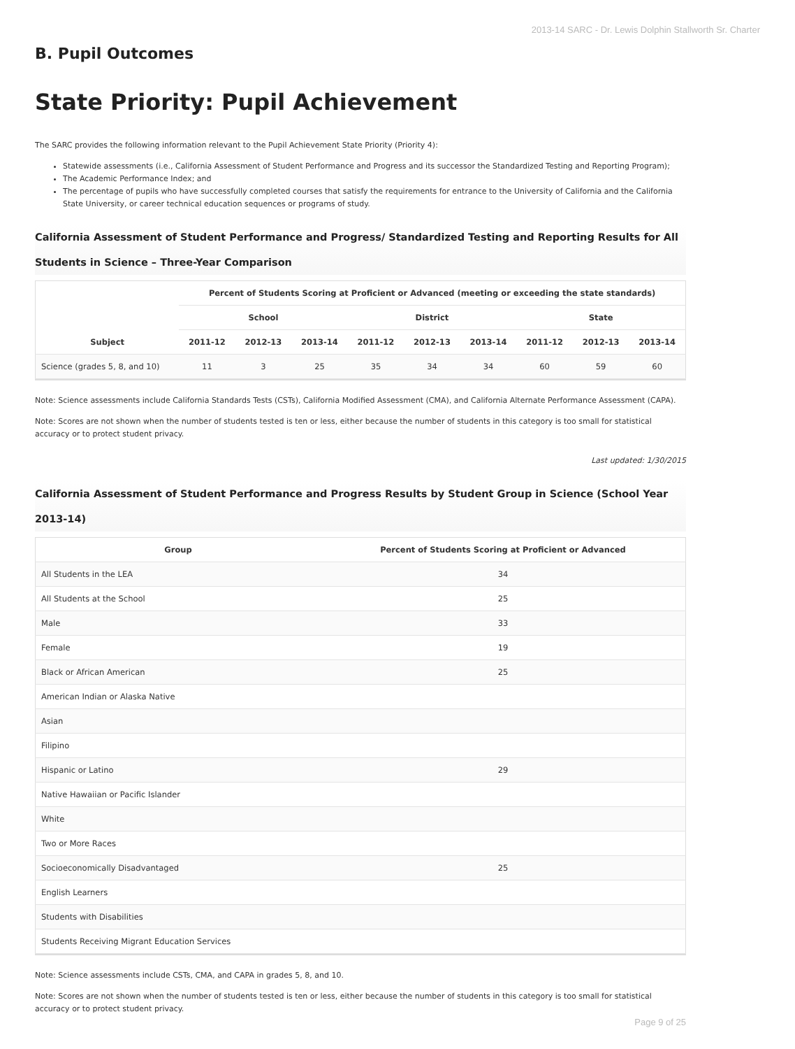2013-14 SARC - Dr. Lewis Dolphin Stallworth Sr. Charter
B. Pupil Outcomes
State Priority: Pupil Achievement
The SARC provides the following information relevant to the Pupil Achievement State Priority (Priority 4):
Statewide assessments (i.e., California Assessment of Student Performance and Progress and its successor the Standardized Testing and Reporting Program);
The Academic Performance Index; and
The percentage of pupils who have successfully completed courses that satisfy the requirements for entrance to the University of California and the California State University, or career technical education sequences or programs of study.
California Assessment of Student Performance and Progress/ Standardized Testing and Reporting Results for All Students in Science – Three-Year Comparison
| Subject | Percent of Students Scoring at Proficient or Advanced (meeting or exceeding the state standards) | | | | | | | | |
| --- | --- | --- | --- | --- | --- | --- | --- | --- | --- |
| | School | | | District | | | State | | |
| | 2011-12 | 2012-13 | 2013-14 | 2011-12 | 2012-13 | 2013-14 | 2011-12 | 2012-13 | 2013-14 |
| Science (grades 5, 8, and 10) | 11 | 3 | 25 | 35 | 34 | 34 | 60 | 59 | 60 |
Note: Science assessments include California Standards Tests (CSTs), California Modified Assessment (CMA), and California Alternate Performance Assessment (CAPA).
Note: Scores are not shown when the number of students tested is ten or less, either because the number of students in this category is too small for statistical accuracy or to protect student privacy.
Last updated: 1/30/2015
California Assessment of Student Performance and Progress Results by Student Group in Science (School Year 2013-14)
| Group | Percent of Students Scoring at Proficient or Advanced |
| --- | --- |
| All Students in the LEA | 34 |
| All Students at the School | 25 |
| Male | 33 |
| Female | 19 |
| Black or African American | 25 |
| American Indian or Alaska Native | |
| Asian | |
| Filipino | |
| Hispanic or Latino | 29 |
| Native Hawaiian or Pacific Islander | |
| White | |
| Two or More Races | |
| Socioeconomically Disadvantaged | 25 |
| English Learners | |
| Students with Disabilities | |
| Students Receiving Migrant Education Services | |
Note: Science assessments include CSTs, CMA, and CAPA in grades 5, 8, and 10.
Note: Scores are not shown when the number of students tested is ten or less, either because the number of students in this category is too small for statistical accuracy or to protect student privacy.
Page 9 of 25